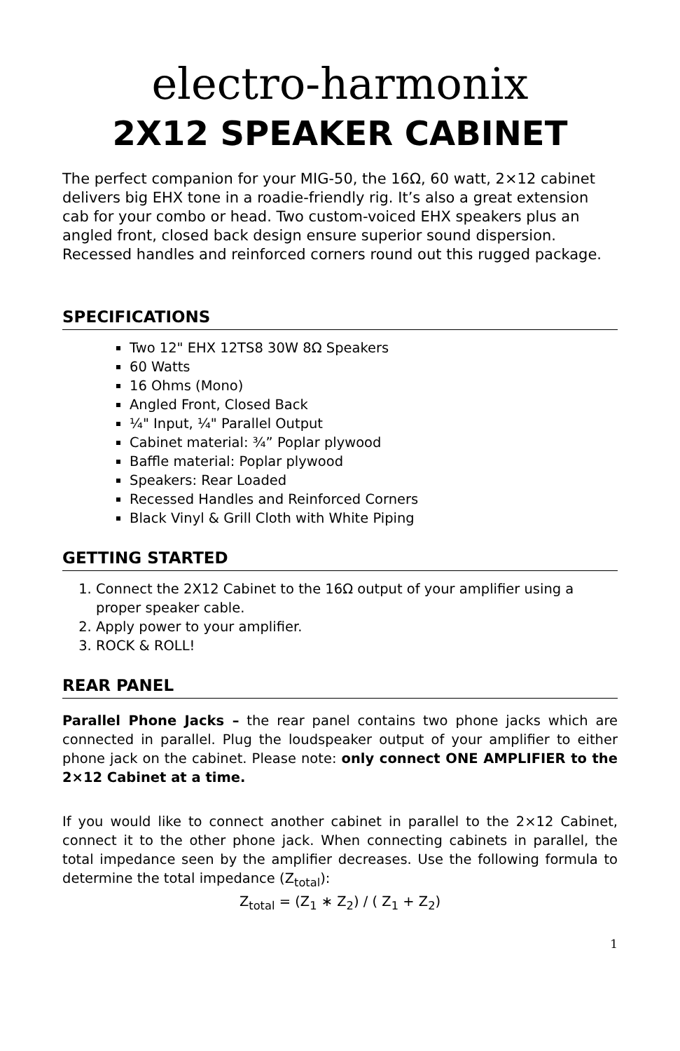electro-harmonix
2X12 SPEAKER CABINET
The perfect companion for your MIG-50, the 16Ω, 60 watt, 2×12 cabinet delivers big EHX tone in a roadie-friendly rig. It’s also a great extension cab for your combo or head. Two custom-voiced EHX speakers plus an angled front, closed back design ensure superior sound dispersion. Recessed handles and reinforced corners round out this rugged package.
SPECIFICATIONS
Two 12" EHX 12TS8 30W 8Ω Speakers
60 Watts
16 Ohms (Mono)
Angled Front, Closed Back
¼" Input, ¼" Parallel Output
Cabinet material: ¾” Poplar plywood
Baffle material: Poplar plywood
Speakers: Rear Loaded
Recessed Handles and Reinforced Corners
Black Vinyl & Grill Cloth with White Piping
GETTING STARTED
1. Connect the 2X12 Cabinet to the 16Ω output of your amplifier using a proper speaker cable.
2. Apply power to your amplifier.
3. ROCK & ROLL!
REAR PANEL
Parallel Phone Jacks – the rear panel contains two phone jacks which are connected in parallel. Plug the loudspeaker output of your amplifier to either phone jack on the cabinet. Please note: only connect ONE AMPLIFIER to the 2×12 Cabinet at a time.
If you would like to connect another cabinet in parallel to the 2×12 Cabinet, connect it to the other phone jack. When connecting cabinets in parallel, the total impedance seen by the amplifier decreases. Use the following formula to determine the total impedance (Z<sub>total</sub>):
Z<sub>total</sub> = (Z<sub>1</sub> ∗ Z<sub>2</sub>) / ( Z<sub>1</sub> + Z<sub>2</sub>)
1